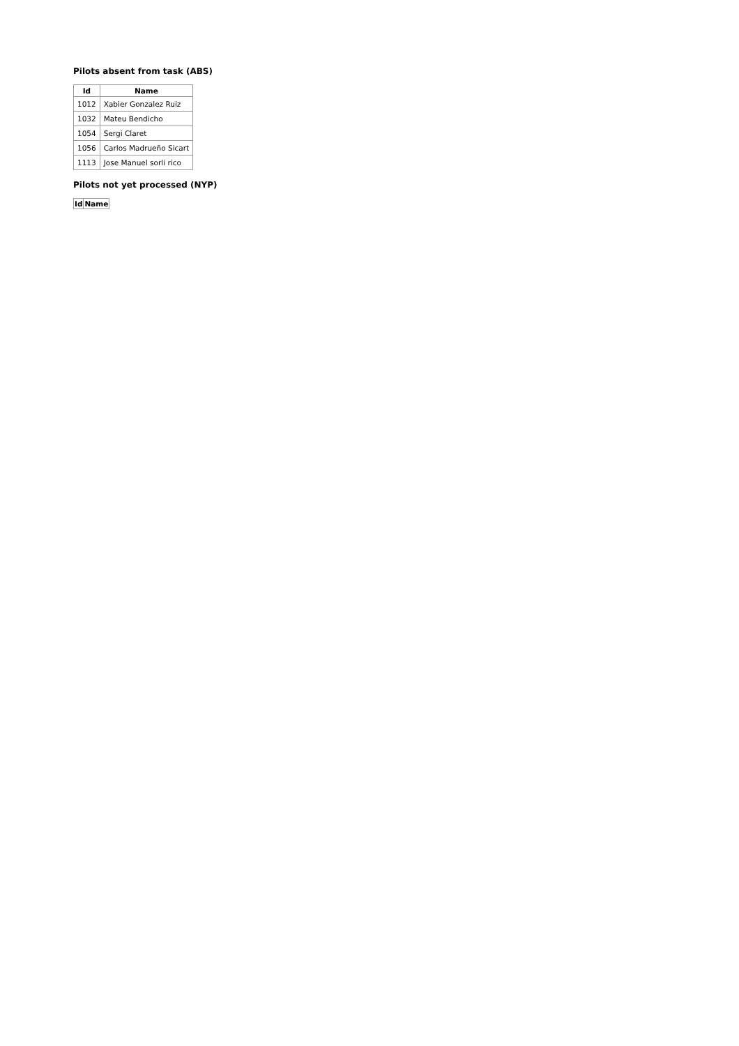Pilots absent from task (ABS)
| Id | Name |
| --- | --- |
| 1012 | Xabier Gonzalez Ruiz |
| 1032 | Mateu Bendicho |
| 1054 | Sergi Claret |
| 1056 | Carlos Madrueño Sicart |
| 1113 | Jose Manuel sorli rico |
Pilots not yet processed (NYP)
| Id | Name |
| --- | --- |